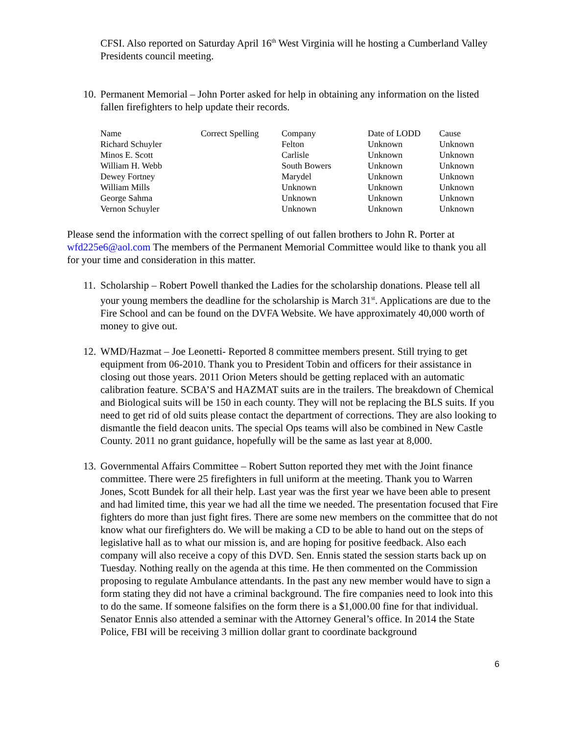CFSI. Also reported on Saturday April 16<sup>th</sup> West Virginia will he hosting a Cumberland Valley Presidents council meeting.
10. Permanent Memorial – John Porter asked for help in obtaining any information on the listed fallen firefighters to help update their records.
| Name | Correct Spelling | Company | Date of LODD | Cause |
| --- | --- | --- | --- | --- |
| Richard Schuyler | | Felton | Unknown | Unknown |
| Minos E. Scott | | Carlisle | Unknown | Unknown |
| William H. Webb | | South Bowers | Unknown | Unknown |
| Dewey Fortney | | Marydel | Unknown | Unknown |
| William Mills | | Unknown | Unknown | Unknown |
| George Sahma | | Unknown | Unknown | Unknown |
| Vernon Schuyler | | Unknown | Unknown | Unknown |
Please send the information with the correct spelling of out fallen brothers to John R. Porter at wfd225e6@aol.com The members of the Permanent Memorial Committee would like to thank you all for your time and consideration in this matter.
11. Scholarship – Robert Powell thanked the Ladies for the scholarship donations. Please tell all your young members the deadline for the scholarship is March 31<sup>st</sup>. Applications are due to the Fire School and can be found on the DVFA Website. We have approximately 40,000 worth of money to give out.
12. WMD/Hazmat – Joe Leonetti- Reported 8 committee members present. Still trying to get equipment from 06-2010. Thank you to President Tobin and officers for their assistance in closing out those years. 2011 Orion Meters should be getting replaced with an automatic calibration feature. SCBA’S and HAZMAT suits are in the trailers. The breakdown of Chemical and Biological suits will be 150 in each county. They will not be replacing the BLS suits. If you need to get rid of old suits please contact the department of corrections. They are also looking to dismantle the field deacon units. The special Ops teams will also be combined in New Castle County. 2011 no grant guidance, hopefully will be the same as last year at 8,000.
13. Governmental Affairs Committee – Robert Sutton reported they met with the Joint finance committee. There were 25 firefighters in full uniform at the meeting. Thank you to Warren Jones, Scott Bundek for all their help. Last year was the first year we have been able to present and had limited time, this year we had all the time we needed. The presentation focused that Fire fighters do more than just fight fires. There are some new members on the committee that do not know what our firefighters do. We will be making a CD to be able to hand out on the steps of legislative hall as to what our mission is, and are hoping for positive feedback. Also each company will also receive a copy of this DVD. Sen. Ennis stated the session starts back up on Tuesday. Nothing really on the agenda at this time. He then commented on the Commission proposing to regulate Ambulance attendants. In the past any new member would have to sign a form stating they did not have a criminal background. The fire companies need to look into this to do the same. If someone falsifies on the form there is a $1,000.00 fine for that individual. Senator Ennis also attended a seminar with the Attorney General’s office. In 2014 the State Police, FBI will be receiving 3 million dollar grant to coordinate background
6